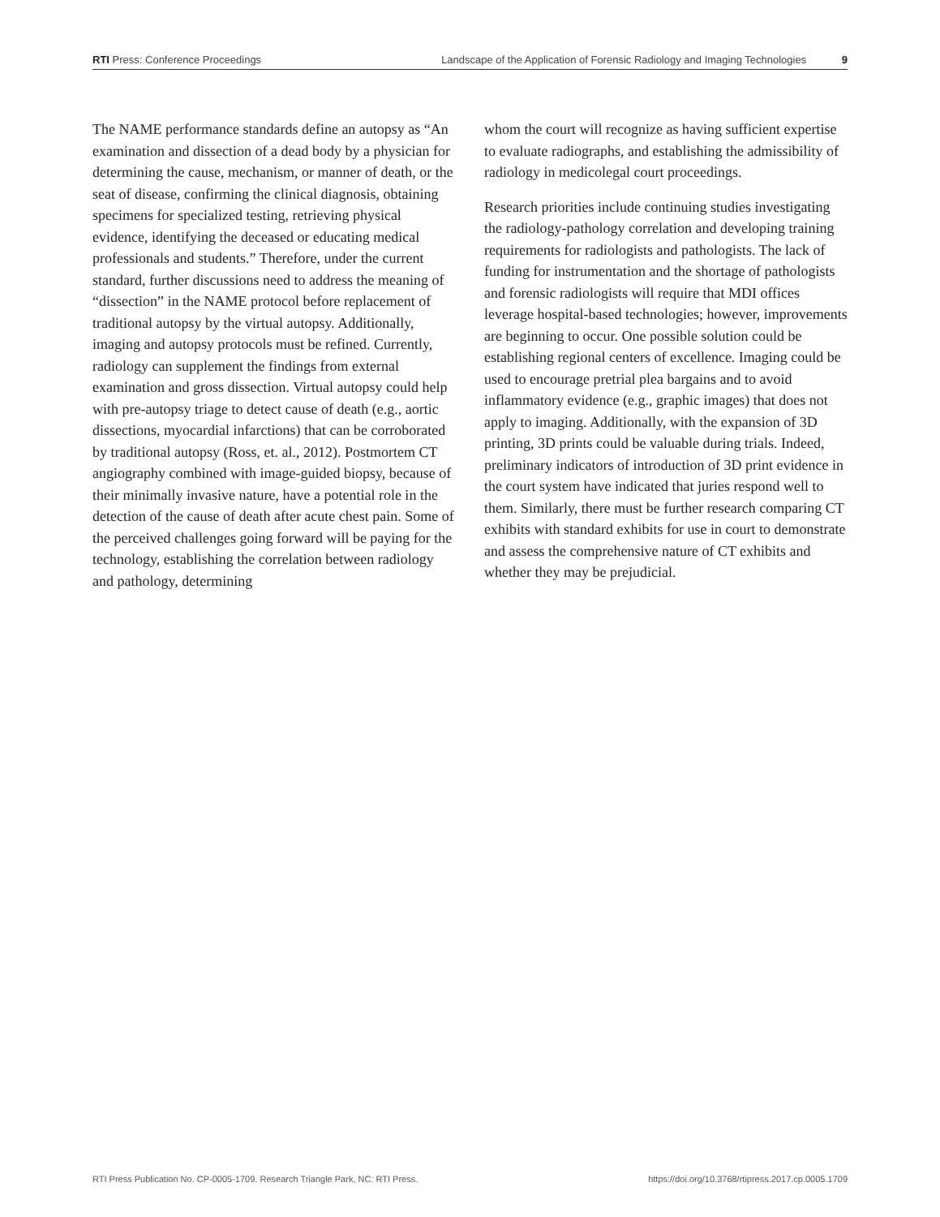RTI Press: Conference Proceedings
Landscape of the Application of Forensic Radiology and Imaging Technologies 9
The NAME performance standards define an autopsy as “An examination and dissection of a dead body by a physician for determining the cause, mechanism, or manner of death, or the seat of disease, confirming the clinical diagnosis, obtaining specimens for specialized testing, retrieving physical evidence, identifying the deceased or educating medical professionals and students.” Therefore, under the current standard, further discussions need to address the meaning of “dissection” in the NAME protocol before replacement of traditional autopsy by the virtual autopsy. Additionally, imaging and autopsy protocols must be refined. Currently, radiology can supplement the findings from external examination and gross dissection. Virtual autopsy could help with pre-autopsy triage to detect cause of death (e.g., aortic dissections, myocardial infarctions) that can be corroborated by traditional autopsy (Ross, et. al., 2012). Postmortem CT angiography combined with image-guided biopsy, because of their minimally invasive nature, have a potential role in the detection of the cause of death after acute chest pain. Some of the perceived challenges going forward will be paying for the technology, establishing the correlation between radiology and pathology, determining
whom the court will recognize as having sufficient expertise to evaluate radiographs, and establishing the admissibility of radiology in medicolegal court proceedings.
Research priorities include continuing studies investigating the radiology-pathology correlation and developing training requirements for radiologists and pathologists. The lack of funding for instrumentation and the shortage of pathologists and forensic radiologists will require that MDI offices leverage hospital-based technologies; however, improvements are beginning to occur. One possible solution could be establishing regional centers of excellence. Imaging could be used to encourage pretrial plea bargains and to avoid inflammatory evidence (e.g., graphic images) that does not apply to imaging. Additionally, with the expansion of 3D printing, 3D prints could be valuable during trials. Indeed, preliminary indicators of introduction of 3D print evidence in the court system have indicated that juries respond well to them. Similarly, there must be further research comparing CT exhibits with standard exhibits for use in court to demonstrate and assess the comprehensive nature of CT exhibits and whether they may be prejudicial.
RTI Press Publication No. CP-0005-1709. Research Triangle Park, NC: RTI Press.
https://doi.org/10.3768/rtipress.2017.cp.0005.1709